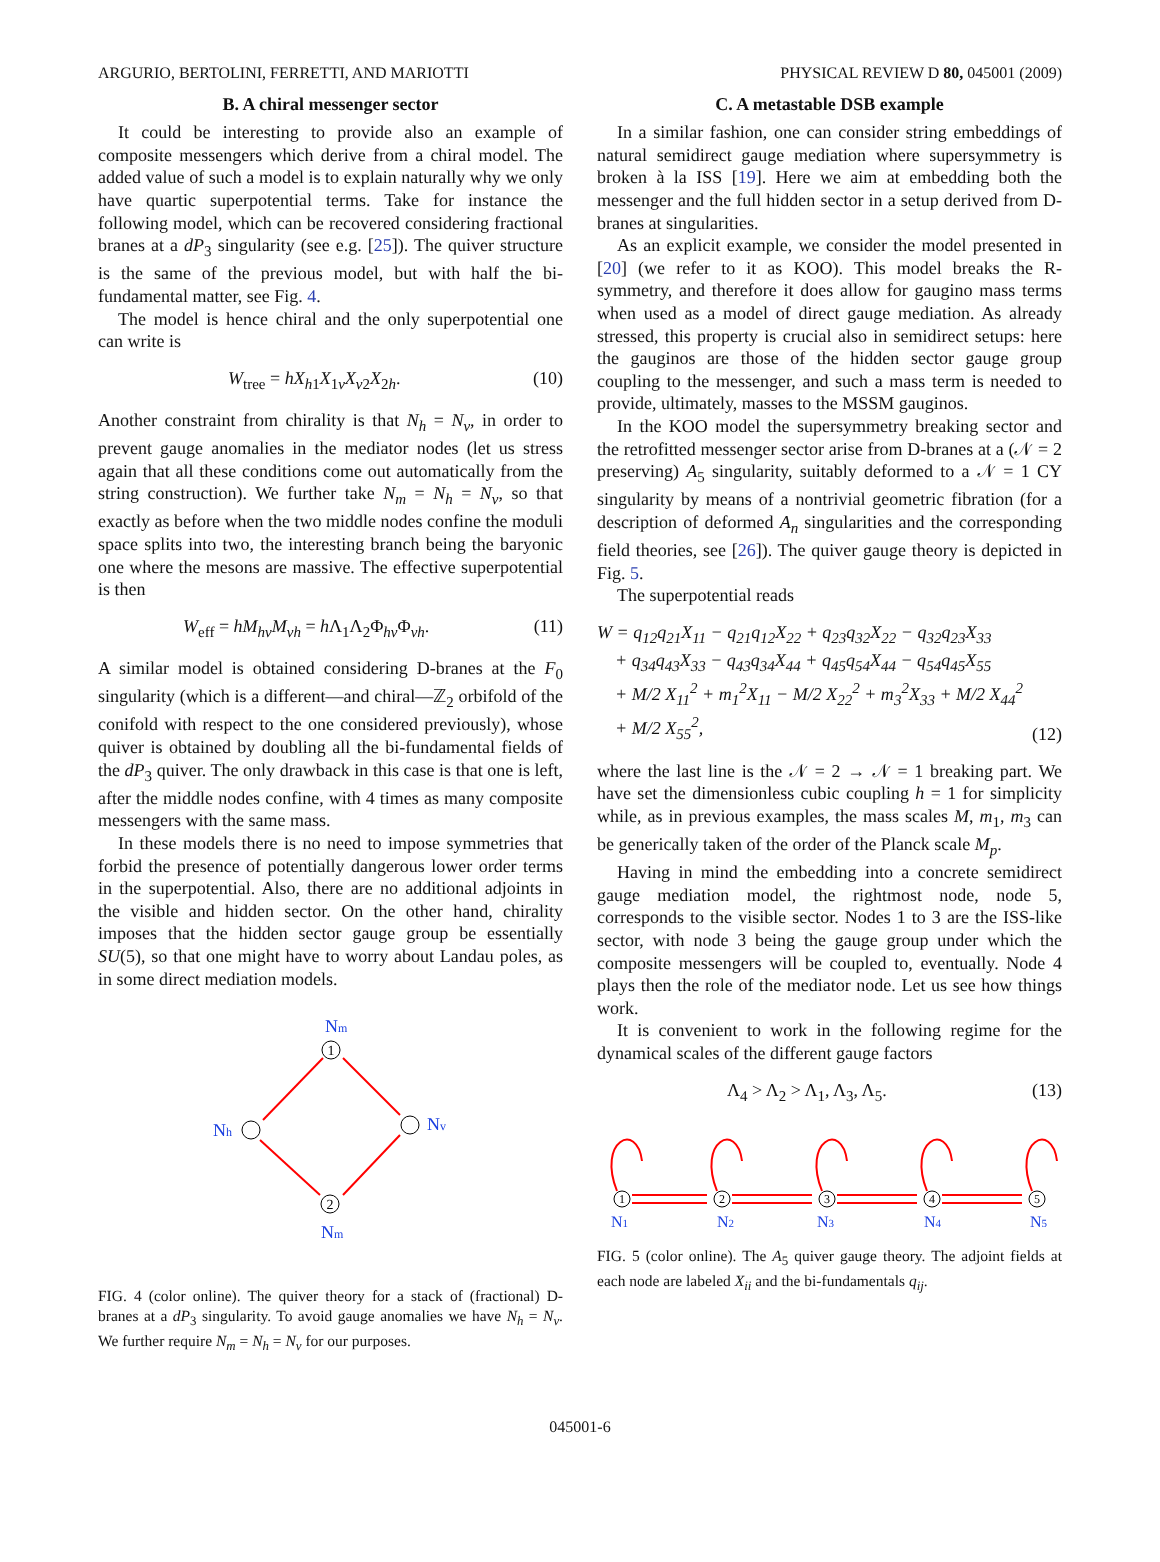ARGURIO, BERTOLINI, FERRETTI, AND MARIOTTI PHYSICAL REVIEW D 80, 045001 (2009)
B. A chiral messenger sector
It could be interesting to provide also an example of composite messengers which derive from a chiral model. The added value of such a model is to explain naturally why we only have quartic superpotential terms. Take for instance the following model, which can be recovered considering fractional branes at a dP<sub>3</sub> singularity (see e.g. [25]). The quiver structure is the same of the previous model, but with half the bi-fundamental matter, see Fig. 4.
The model is hence chiral and the only superpotential one can write is
W<sub>tree</sub> = hX<sub>h1</sub>X<sub>1v</sub>X<sub>v2</sub>X<sub>2h</sub>. (10)
Another constraint from chirality is that N<sub>h</sub> = N<sub>v</sub>, in order to prevent gauge anomalies in the mediator nodes (let us stress again that all these conditions come out automatically from the string construction). We further take N<sub>m</sub> = N<sub>h</sub> = N<sub>v</sub>, so that exactly as before when the two middle nodes confine the moduli space splits into two, the interesting branch being the baryonic one where the mesons are massive. The effective superpotential is then
W<sub>eff</sub> = hM<sub>hv</sub>M<sub>vh</sub> = h Λ<sub>1</sub>Λ<sub>2</sub>Φ<sub>hv</sub>Φ<sub>vh</sub>. (11)
A similar model is obtained considering D-branes at the F<sub>0</sub> singularity (which is a different—and chiral—ℤ<sub>2</sub> orbifold of the conifold with respect to the one considered previously), whose quiver is obtained by doubling all the bi-fundamental fields of the dP<sub>3</sub> quiver. The only drawback in this case is that one is left, after the middle nodes confine, with 4 times as many composite messengers with the same mass.
In these models there is no need to impose symmetries that forbid the presence of potentially dangerous lower order terms in the superpotential. Also, there are no additional adjoints in the visible and hidden sector. On the other hand, chirality imposes that the hidden sector gauge group be essentially SU(5), so that one might have to worry about Landau poles, as in some direct mediation models.
1
2
Nm
Nh
Nv
Nm
FIG. 4 (color online). The quiver theory for a stack of (fractional) D-branes at a dP<sub>3</sub> singularity. To avoid gauge anomalies we have N<sub>h</sub> = N<sub>v</sub>. We further require N<sub>m</sub> = N<sub>h</sub> = N<sub>v</sub> for our purposes.
C. A metastable DSB example
In a similar fashion, one can consider string embeddings of natural semidirect gauge mediation where supersymmetry is broken à la ISS [19]. Here we aim at embedding both the messenger and the full hidden sector in a setup derived from D-branes at singularities.
As an explicit example, we consider the model presented in [20] (we refer to it as KOO). This model breaks the R-symmetry, and therefore it does allow for gaugino mass terms when used as a model of direct gauge mediation. As already stressed, this property is crucial also in semidirect setups: here the gauginos are those of the hidden sector gauge group coupling to the messenger, and such a mass term is needed to provide, ultimately, masses to the MSSM gauginos.
In the KOO model the supersymmetry breaking sector and the retrofitted messenger sector arise from D-branes at a (𝒩 = 2 preserving) A<sub>5</sub> singularity, suitably deformed to a 𝒩 = 1 CY singularity by means of a nontrivial geometric fibration (for a description of deformed A<sub>n</sub> singularities and the corresponding field theories, see [26]). The quiver gauge theory is depicted in Fig. 5.
The superpotential reads
W = q<sub>12</sub>q<sub>21</sub>X<sub>11</sub> − q<sub>21</sub>q<sub>12</sub>X<sub>22</sub> + q<sub>23</sub>q<sub>32</sub>X<sub>22</sub> − q<sub>32</sub>q<sub>23</sub>X<sub>33</sub>
+ q<sub>34</sub>q<sub>43</sub>X<sub>33</sub> − q<sub>43</sub>q<sub>34</sub>X<sub>44</sub> + q<sub>45</sub>q<sub>54</sub>X<sub>44</sub> − q<sub>54</sub>q<sub>45</sub>X<sub>55</sub>
+ M/2 X<sub>11</sub><sup>2</sup> + m<sub>1</sub><sup>2</sup>X<sub>11</sub> − M/2 X<sub>22</sub><sup>2</sup> + m<sub>3</sub><sup>2</sup>X<sub>33</sub> + M/2 X<sub>44</sub><sup>2</sup>
+ M/2 X<sub>55</sub><sup>2</sup>, (12)
where the last line is the 𝒩 = 2 → 𝒩 = 1 breaking part. We have set the dimensionless cubic coupling h = 1 for simplicity while, as in previous examples, the mass scales M, m<sub>1</sub>, m<sub>3</sub> can be generically taken of the order of the Planck scale M<sub>p</sub>.
Having in mind the embedding into a concrete semidirect gauge mediation model, the rightmost node, node 5, corresponds to the visible sector. Nodes 1 to 3 are the ISS-like sector, with node 3 being the gauge group under which the composite messengers will be coupled to, eventually. Node 4 plays then the role of the mediator node. Let us see how things work.
It is convenient to work in the following regime for the dynamical scales of the different gauge factors
Λ<sub>4</sub> > Λ<sub>2</sub> > Λ<sub>1</sub>, Λ<sub>3</sub>, Λ<sub>5</sub>. (13)
1
2
3
4
5
N1
N2
N3
N4
N5
FIG. 5 (color online). The A<sub>5</sub> quiver gauge theory. The adjoint fields at each node are labeled X<sub>ii</sub> and the bi-fundamentals q<sub>ij</sub>.
045001-6